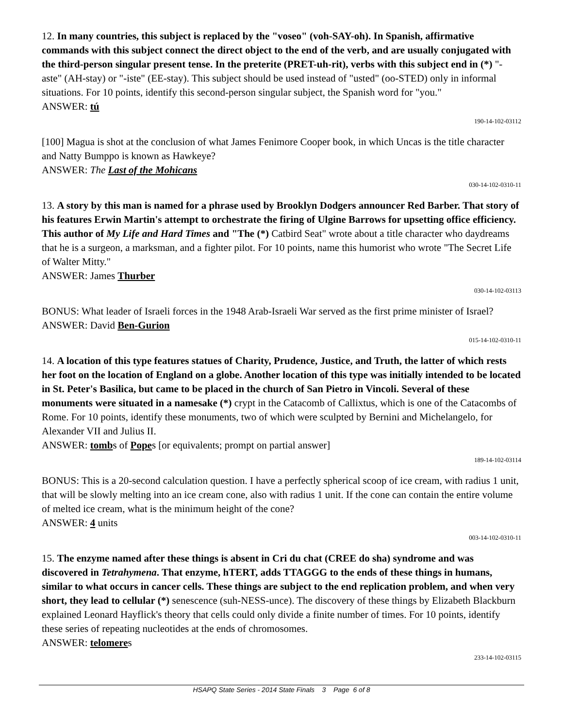12. In many countries, this subject is replaced by the "voseo" (voh-SAY-oh). In Spanish, affirmative commands with this subject connect the direct object to the end of the verb, and are usually conjugated with the third-person singular present tense. In the preterite (PRET-uh-rit), verbs with this subject end in (*) "-aste" (AH-stay) or "-iste" (EE-stay). This subject should be used instead of "usted" (oo-STED) only in informal situations. For 10 points, identify this second-person singular subject, the Spanish word for "you."
ANSWER: tú
190-14-102-03112
[100] Magua is shot at the conclusion of what James Fenimore Cooper book, in which Uncas is the title character and Natty Bumppo is known as Hawkeye?
ANSWER: The Last of the Mohicans
030-14-102-0310-11
13. A story by this man is named for a phrase used by Brooklyn Dodgers announcer Red Barber. That story of his features Erwin Martin's attempt to orchestrate the firing of Ulgine Barrows for upsetting office efficiency. This author of My Life and Hard Times and "The (*) Catbird Seat" wrote about a title character who daydreams that he is a surgeon, a marksman, and a fighter pilot. For 10 points, name this humorist who wrote "The Secret Life of Walter Mitty."
ANSWER: James Thurber
030-14-102-03113
BONUS: What leader of Israeli forces in the 1948 Arab-Israeli War served as the first prime minister of Israel?
ANSWER: David Ben-Gurion
015-14-102-0310-11
14. A location of this type features statues of Charity, Prudence, Justice, and Truth, the latter of which rests her foot on the location of England on a globe. Another location of this type was initially intended to be located in St. Peter's Basilica, but came to be placed in the church of San Pietro in Vincoli. Several of these monuments were situated in a namesake (*) crypt in the Catacomb of Callixtus, which is one of the Catacombs of Rome. For 10 points, identify these monuments, two of which were sculpted by Bernini and Michelangelo, for Alexander VII and Julius II.
ANSWER: tombs of Popes [or equivalents; prompt on partial answer]
189-14-102-03114
BONUS: This is a 20-second calculation question. I have a perfectly spherical scoop of ice cream, with radius 1 unit, that will be slowly melting into an ice cream cone, also with radius 1 unit. If the cone can contain the entire volume of melted ice cream, what is the minimum height of the cone?
ANSWER: 4 units
003-14-102-0310-11
15. The enzyme named after these things is absent in Cri du chat (CREE do sha) syndrome and was discovered in Tetrahymena. That enzyme, hTERT, adds TTAGGG to the ends of these things in humans, similar to what occurs in cancer cells. These things are subject to the end replication problem, and when very short, they lead to cellular (*) senescence (suh-NESS-unce). The discovery of these things by Elizabeth Blackburn explained Leonard Hayflick's theory that cells could only divide a finite number of times. For 10 points, identify these series of repeating nucleotides at the ends of chromosomes.
ANSWER: telomeres
233-14-102-03115
HSAPQ State Series - 2014 State Finals 3 Page 6 of 8